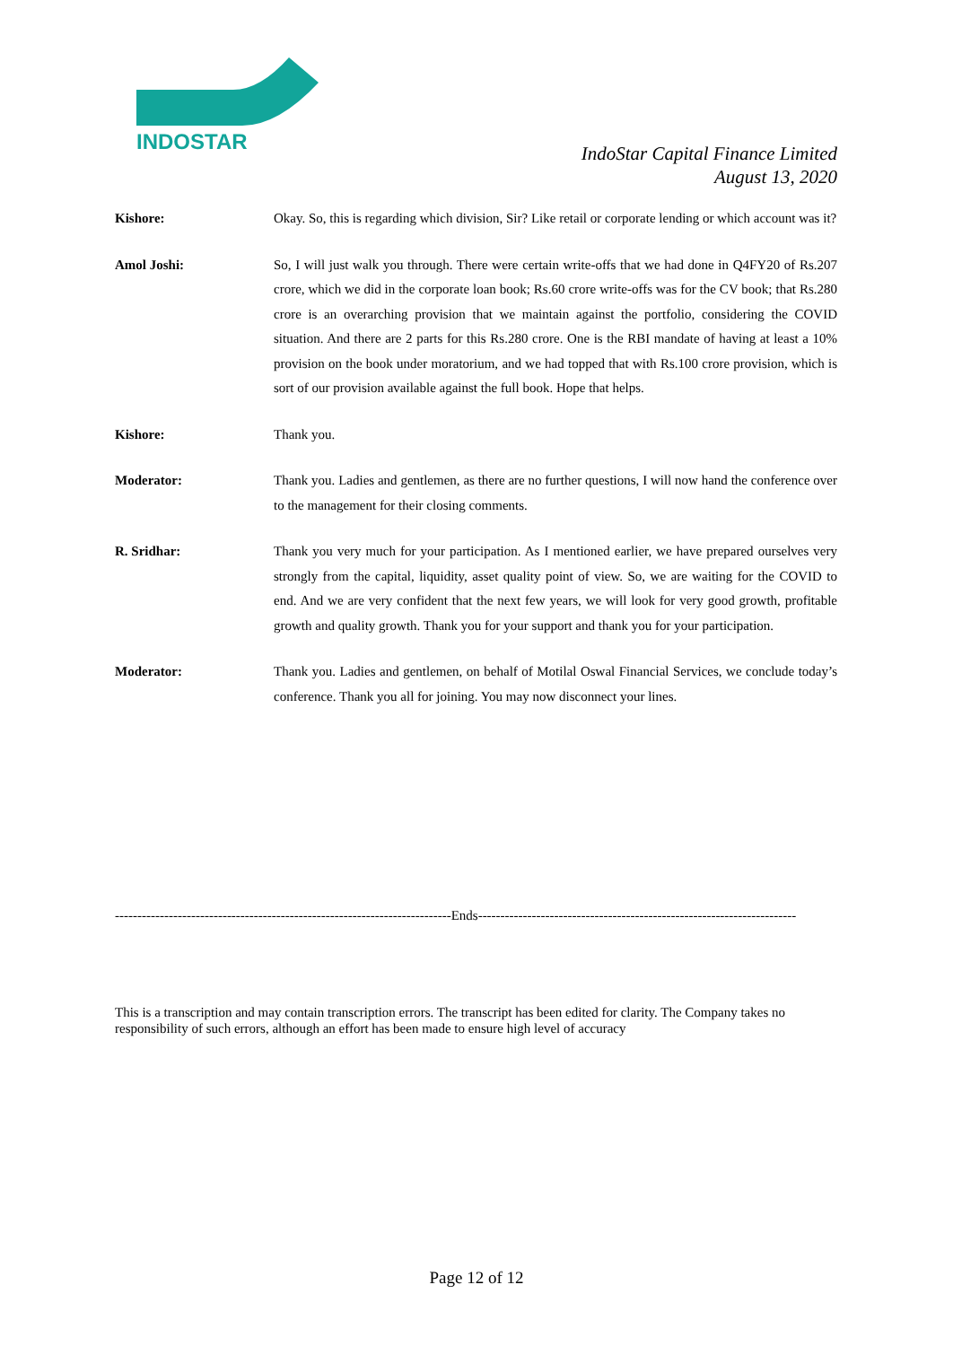INDOSTAR
IndoStar Capital Finance Limited
August 13, 2020
Kishore: Okay. So, this is regarding which division, Sir? Like retail or corporate lending or which account was it?
Amol Joshi: So, I will just walk you through. There were certain write-offs that we had done in Q4FY20 of Rs.207 crore, which we did in the corporate loan book; Rs.60 crore write-offs was for the CV book; that Rs.280 crore is an overarching provision that we maintain against the portfolio, considering the COVID situation. And there are 2 parts for this Rs.280 crore. One is the RBI mandate of having at least a 10% provision on the book under moratorium, and we had topped that with Rs.100 crore provision, which is sort of our provision available against the full book. Hope that helps.
Kishore: Thank you.
Moderator: Thank you. Ladies and gentlemen, as there are no further questions, I will now hand the conference over to the management for their closing comments.
R. Sridhar: Thank you very much for your participation. As I mentioned earlier, we have prepared ourselves very strongly from the capital, liquidity, asset quality point of view. So, we are waiting for the COVID to end. And we are very confident that the next few years, we will look for very good growth, profitable growth and quality growth. Thank you for your support and thank you for your participation.
Moderator: Thank you. Ladies and gentlemen, on behalf of Motilal Oswal Financial Services, we conclude today’s conference. Thank you all for joining. You may now disconnect your lines.
---------------------------------------------------------------------------Ends-----------------------------------------------------------------------
This is a transcription and may contain transcription errors. The transcript has been edited for clarity. The Company takes no responsibility of such errors, although an effort has been made to ensure high level of accuracy
Page 12 of 12